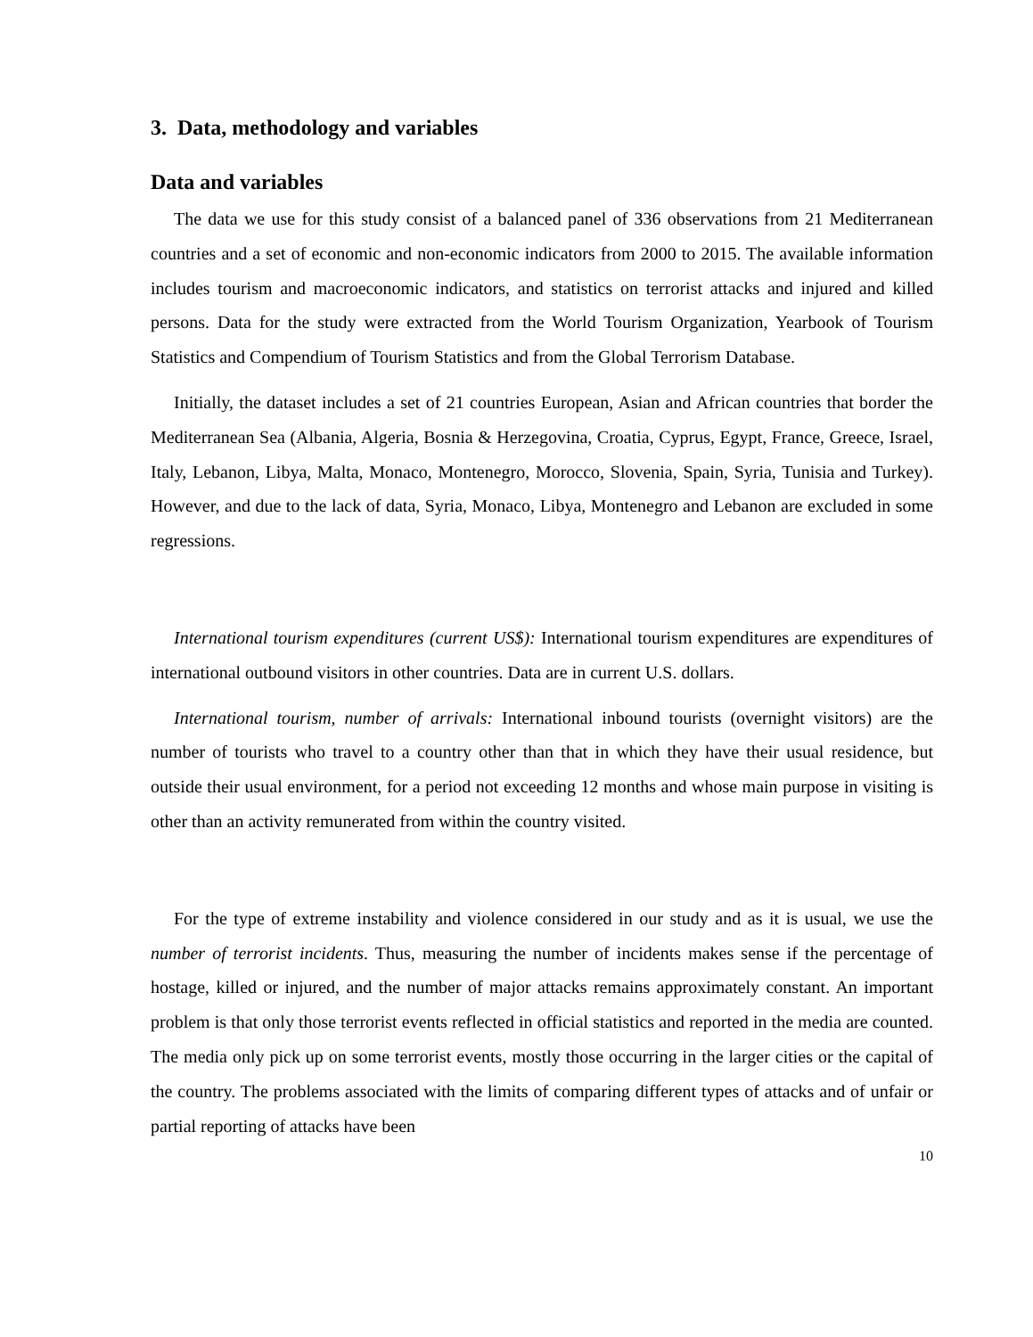3. Data, methodology and variables
Data and variables
The data we use for this study consist of a balanced panel of 336 observations from 21 Mediterranean countries and a set of economic and non-economic indicators from 2000 to 2015. The available information includes tourism and macroeconomic indicators, and statistics on terrorist attacks and injured and killed persons. Data for the study were extracted from the World Tourism Organization, Yearbook of Tourism Statistics and Compendium of Tourism Statistics and from the Global Terrorism Database.
Initially, the dataset includes a set of 21 countries European, Asian and African countries that border the Mediterranean Sea (Albania, Algeria, Bosnia & Herzegovina, Croatia, Cyprus, Egypt, France, Greece, Israel, Italy, Lebanon, Libya, Malta, Monaco, Montenegro, Morocco, Slovenia, Spain, Syria, Tunisia and Turkey). However, and due to the lack of data, Syria, Monaco, Libya, Montenegro and Lebanon are excluded in some regressions.
International tourism expenditures (current US$): International tourism expenditures are expenditures of international outbound visitors in other countries. Data are in current U.S. dollars.
International tourism, number of arrivals: International inbound tourists (overnight visitors) are the number of tourists who travel to a country other than that in which they have their usual residence, but outside their usual environment, for a period not exceeding 12 months and whose main purpose in visiting is other than an activity remunerated from within the country visited.
For the type of extreme instability and violence considered in our study and as it is usual, we use the number of terrorist incidents. Thus, measuring the number of incidents makes sense if the percentage of hostage, killed or injured, and the number of major attacks remains approximately constant. An important problem is that only those terrorist events reflected in official statistics and reported in the media are counted. The media only pick up on some terrorist events, mostly those occurring in the larger cities or the capital of the country. The problems associated with the limits of comparing different types of attacks and of unfair or partial reporting of attacks have been
10